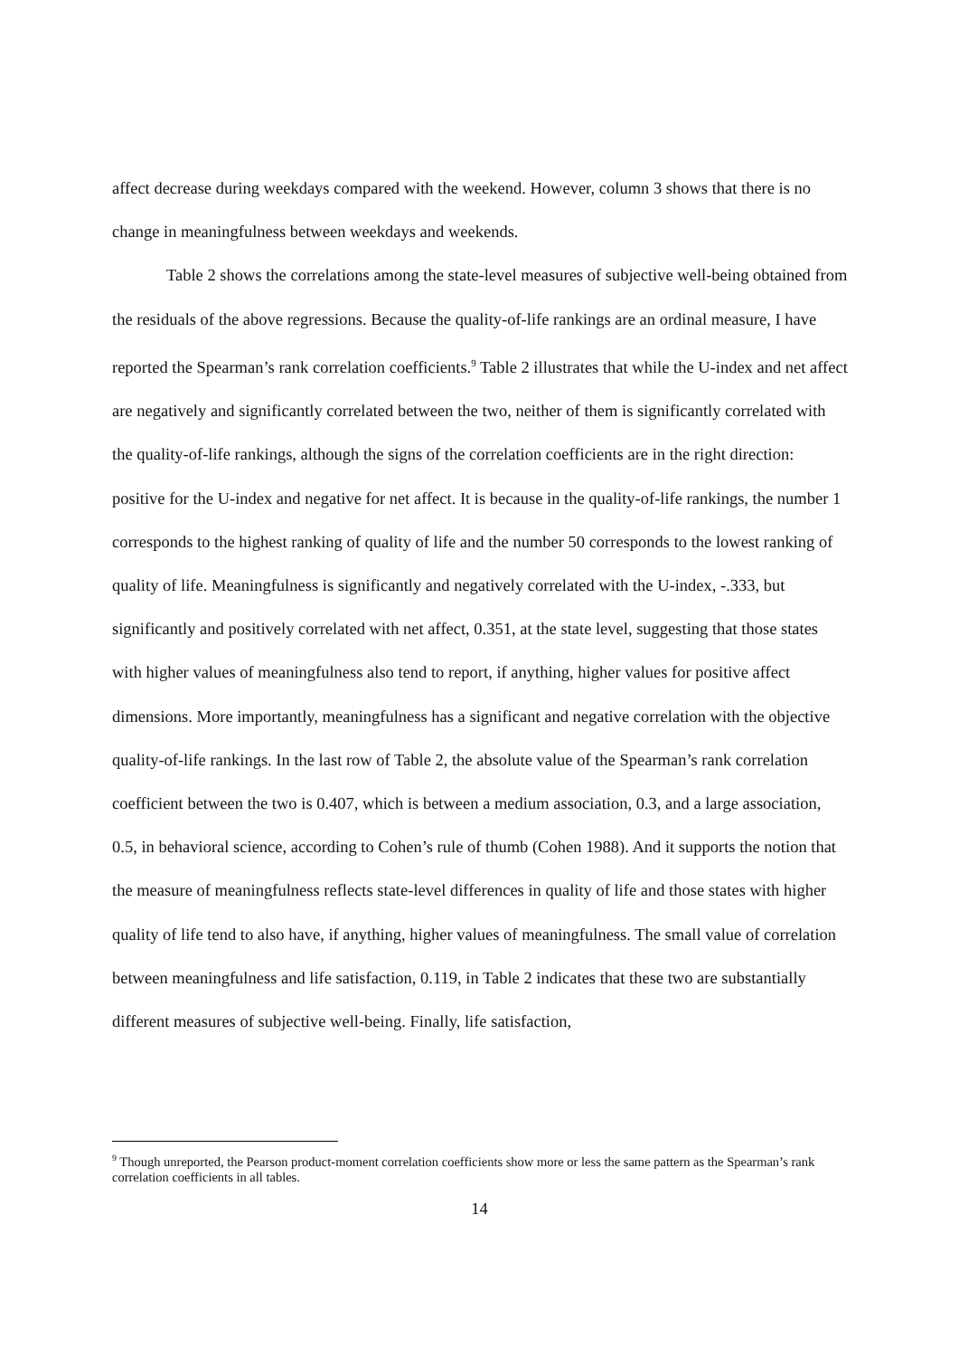affect decrease during weekdays compared with the weekend. However, column 3 shows that there is no change in meaningfulness between weekdays and weekends.
Table 2 shows the correlations among the state-level measures of subjective well-being obtained from the residuals of the above regressions. Because the quality-of-life rankings are an ordinal measure, I have reported the Spearman’s rank correlation coefficients.<sup>9</sup> Table 2 illustrates that while the U-index and net affect are negatively and significantly correlated between the two, neither of them is significantly correlated with the quality-of-life rankings, although the signs of the correlation coefficients are in the right direction: positive for the U-index and negative for net affect. It is because in the quality-of-life rankings, the number 1 corresponds to the highest ranking of quality of life and the number 50 corresponds to the lowest ranking of quality of life. Meaningfulness is significantly and negatively correlated with the U-index, -.333, but significantly and positively correlated with net affect, 0.351, at the state level, suggesting that those states with higher values of meaningfulness also tend to report, if anything, higher values for positive affect dimensions. More importantly, meaningfulness has a significant and negative correlation with the objective quality-of-life rankings. In the last row of Table 2, the absolute value of the Spearman’s rank correlation coefficient between the two is 0.407, which is between a medium association, 0.3, and a large association, 0.5, in behavioral science, according to Cohen’s rule of thumb (Cohen 1988). And it supports the notion that the measure of meaningfulness reflects state-level differences in quality of life and those states with higher quality of life tend to also have, if anything, higher values of meaningfulness. The small value of correlation between meaningfulness and life satisfaction, 0.119, in Table 2 indicates that these two are substantially different measures of subjective well-being. Finally, life satisfaction,
<sup>9</sup> Though unreported, the Pearson product-moment correlation coefficients show more or less the same pattern as the Spearman’s rank correlation coefficients in all tables.
14